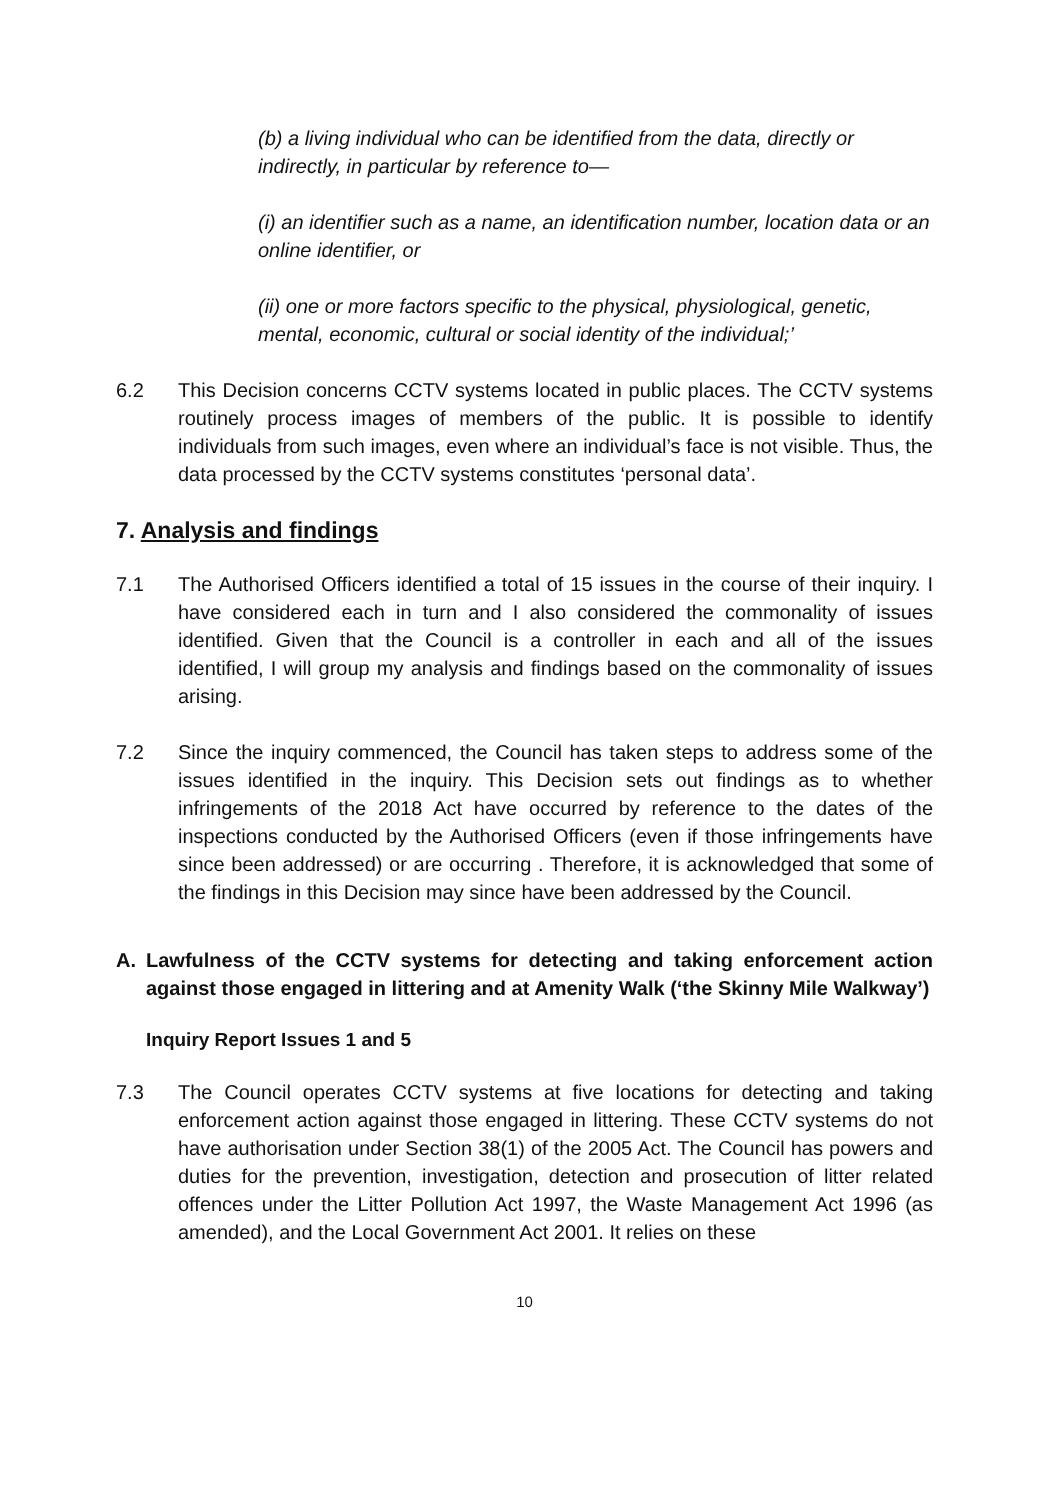(b) a living individual who can be identified from the data, directly or indirectly, in particular by reference to—
(i) an identifier such as a name, an identification number, location data or an online identifier, or
(ii) one or more factors specific to the physical, physiological, genetic, mental, economic, cultural or social identity of the individual;’
6.2 This Decision concerns CCTV systems located in public places. The CCTV systems routinely process images of members of the public. It is possible to identify individuals from such images, even where an individual’s face is not visible. Thus, the data processed by the CCTV systems constitutes ‘personal data’.
7. Analysis and findings
7.1 The Authorised Officers identified a total of 15 issues in the course of their inquiry. I have considered each in turn and I also considered the commonality of issues identified. Given that the Council is a controller in each and all of the issues identified, I will group my analysis and findings based on the commonality of issues arising.
7.2 Since the inquiry commenced, the Council has taken steps to address some of the issues identified in the inquiry. This Decision sets out findings as to whether infringements of the 2018 Act have occurred by reference to the dates of the inspections conducted by the Authorised Officers (even if those infringements have since been addressed) or are occurring . Therefore, it is acknowledged that some of the findings in this Decision may since have been addressed by the Council.
A. Lawfulness of the CCTV systems for detecting and taking enforcement action against those engaged in littering and at Amenity Walk (‘the Skinny Mile Walkway’)
Inquiry Report Issues 1 and 5
7.3 The Council operates CCTV systems at five locations for detecting and taking enforcement action against those engaged in littering. These CCTV systems do not have authorisation under Section 38(1) of the 2005 Act. The Council has powers and duties for the prevention, investigation, detection and prosecution of litter related offences under the Litter Pollution Act 1997, the Waste Management Act 1996 (as amended), and the Local Government Act 2001. It relies on these
10